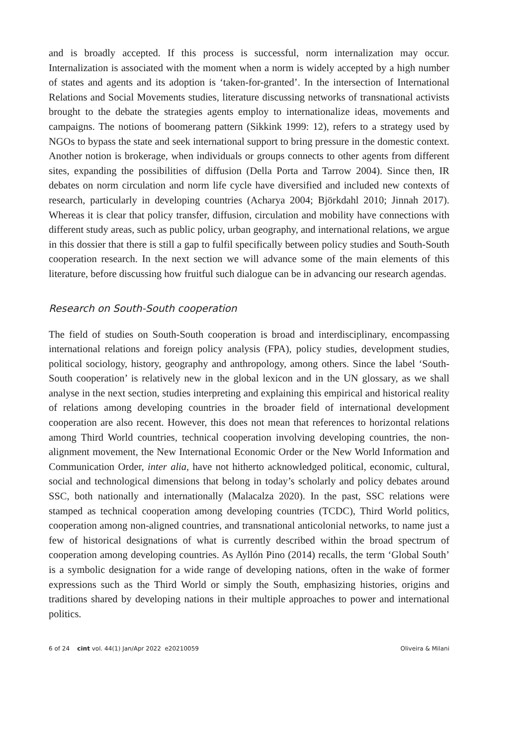and is broadly accepted. If this process is successful, norm internalization may occur. Internalization is associated with the moment when a norm is widely accepted by a high number of states and agents and its adoption is ‘taken-for-granted’. In the intersection of International Relations and Social Movements studies, literature discussing networks of transnational activists brought to the debate the strategies agents employ to internationalize ideas, movements and campaigns. The notions of boomerang pattern (Sikkink 1999: 12), refers to a strategy used by NGOs to bypass the state and seek international support to bring pressure in the domestic context. Another notion is brokerage, when individuals or groups connects to other agents from different sites, expanding the possibilities of diffusion (Della Porta and Tarrow 2004). Since then, IR debates on norm circulation and norm life cycle have diversified and included new contexts of research, particularly in developing countries (Acharya 2004; Björkdahl 2010; Jinnah 2017). Whereas it is clear that policy transfer, diffusion, circulation and mobility have connections with different study areas, such as public policy, urban geography, and international relations, we argue in this dossier that there is still a gap to fulfil specifically between policy studies and South-South cooperation research. In the next section we will advance some of the main elements of this literature, before discussing how fruitful such dialogue can be in advancing our research agendas.
Research on South-South cooperation
The field of studies on South-South cooperation is broad and interdisciplinary, encompassing international relations and foreign policy analysis (FPA), policy studies, development studies, political sociology, history, geography and anthropology, among others. Since the label ‘South-South cooperation’ is relatively new in the global lexicon and in the UN glossary, as we shall analyse in the next section, studies interpreting and explaining this empirical and historical reality of relations among developing countries in the broader field of international development cooperation are also recent. However, this does not mean that references to horizontal relations among Third World countries, technical cooperation involving developing countries, the non-alignment movement, the New International Economic Order or the New World Information and Communication Order, inter alia, have not hitherto acknowledged political, economic, cultural, social and technological dimensions that belong in today’s scholarly and policy debates around SSC, both nationally and internationally (Malacalza 2020). In the past, SSC relations were stamped as technical cooperation among developing countries (TCDC), Third World politics, cooperation among non-aligned countries, and transnational anticolonial networks, to name just a few of historical designations of what is currently described within the broad spectrum of cooperation among developing countries. As Ayllón Pino (2014) recalls, the term ‘Global South’ is a symbolic designation for a wide range of developing nations, often in the wake of former expressions such as the Third World or simply the South, emphasizing histories, origins and traditions shared by developing nations in their multiple approaches to power and international politics.
6 of 24 cint vol. 44(1) Jan/Apr 2022 e20210059 Oliveira & Milani